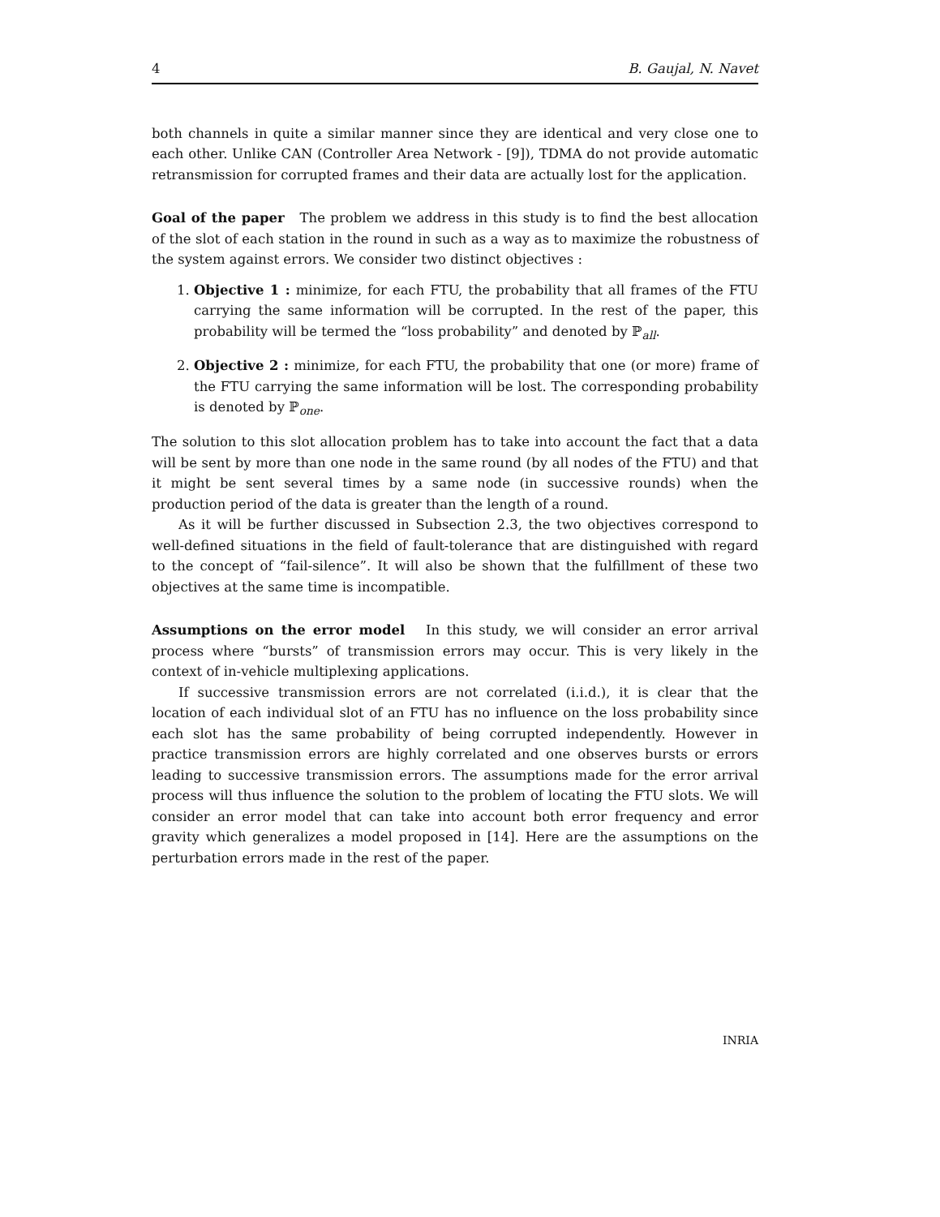4 B. Gaujal, N. Navet
both channels in quite a similar manner since they are identical and very close one to each other. Unlike CAN (Controller Area Network - [9]), TDMA do not provide automatic retransmission for corrupted frames and their data are actually lost for the application.
Goal of the paper The problem we address in this study is to find the best allocation of the slot of each station in the round in such as a way as to maximize the robustness of the system against errors. We consider two distinct objectives :
1. Objective 1 : minimize, for each FTU, the probability that all frames of the FTU carrying the same information will be corrupted. In the rest of the paper, this probability will be termed the “loss probability” and denoted by ℙ<sub>all</sub>.
2. Objective 2 : minimize, for each FTU, the probability that one (or more) frame of the FTU carrying the same information will be lost. The corresponding probability is denoted by ℙ<sub>one</sub>.
The solution to this slot allocation problem has to take into account the fact that a data will be sent by more than one node in the same round (by all nodes of the FTU) and that it might be sent several times by a same node (in successive rounds) when the production period of the data is greater than the length of a round.
As it will be further discussed in Subsection 2.3, the two objectives correspond to well-defined situations in the field of fault-tolerance that are distinguished with regard to the concept of “fail-silence”. It will also be shown that the fulfillment of these two objectives at the same time is incompatible.
Assumptions on the error model In this study, we will consider an error arrival process where “bursts” of transmission errors may occur. This is very likely in the context of in-vehicle multiplexing applications.
If successive transmission errors are not correlated (i.i.d.), it is clear that the location of each individual slot of an FTU has no influence on the loss probability since each slot has the same probability of being corrupted independently. However in practice transmission errors are highly correlated and one observes bursts or errors leading to successive transmission errors. The assumptions made for the error arrival process will thus influence the solution to the problem of locating the FTU slots. We will consider an error model that can take into account both error frequency and error gravity which generalizes a model proposed in [14]. Here are the assumptions on the perturbation errors made in the rest of the paper.
INRIA